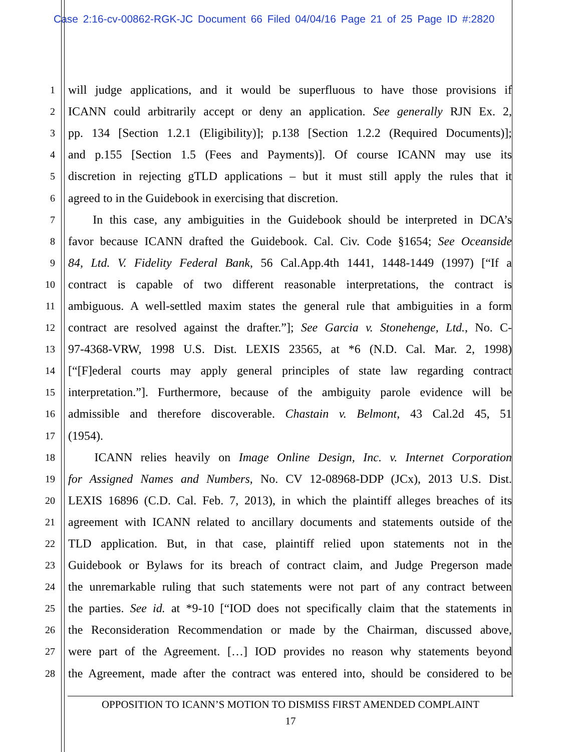Case 2:16-cv-00862-RGK-JC Document 66 Filed 04/04/16 Page 21 of 25 Page ID #:2820
1 will judge applications, and it would be superfluous to have those provisions if
2 ICANN could arbitrarily accept or deny an application. See generally RJN Ex. 2,
3 pp. 134 [Section 1.2.1 (Eligibility)]; p.138 [Section 1.2.2 (Required Documents)];
4 and p.155 [Section 1.5 (Fees and Payments)]. Of course ICANN may use its
5 discretion in rejecting gTLD applications – but it must still apply the rules that it
6 agreed to in the Guidebook in exercising that discretion.
7   In this case, any ambiguities in the Guidebook should be interpreted in DCA’s
8 favor because ICANN drafted the Guidebook. Cal. Civ. Code §1654; See Oceanside
9 84, Ltd. V. Fidelity Federal Bank, 56 Cal.App.4th 1441, 1448-1449 (1997) [“If a
10 contract is capable of two different reasonable interpretations, the contract is
11 ambiguous. A well-settled maxim states the general rule that ambiguities in a form
12 contract are resolved against the drafter.”]; See Garcia v. Stonehenge, Ltd., No. C-
13 97-4368-VRW, 1998 U.S. Dist. LEXIS 23565, at *6 (N.D. Cal. Mar. 2, 1998)
14 [“[F]ederal courts may apply general principles of state law regarding contract
15 interpretation.”]. Furthermore, because of the ambiguity parole evidence will be
16 admissible and therefore discoverable. Chastain v. Belmont, 43 Cal.2d 45, 51
17 (1954).
18   ICANN relies heavily on Image Online Design, Inc. v. Internet Corporation
19 for Assigned Names and Numbers, No. CV 12-08968-DDP (JCx), 2013 U.S. Dist.
20 LEXIS 16896 (C.D. Cal. Feb. 7, 2013), in which the plaintiff alleges breaches of its
21 agreement with ICANN related to ancillary documents and statements outside of the
22 TLD application. But, in that case, plaintiff relied upon statements not in the
23 Guidebook or Bylaws for its breach of contract claim, and Judge Pregerson made
24 the unremarkable ruling that such statements were not part of any contract between
25 the parties. See id. at *9-10 [“IOD does not specifically claim that the statements in
26 the Reconsideration Recommendation or made by the Chairman, discussed above,
27 were part of the Agreement. […] IOD provides no reason why statements beyond
28 the Agreement, made after the contract was entered into, should be considered to be
OPPOSITION TO ICANN’S MOTION TO DISMISS FIRST AMENDED COMPLAINT
17